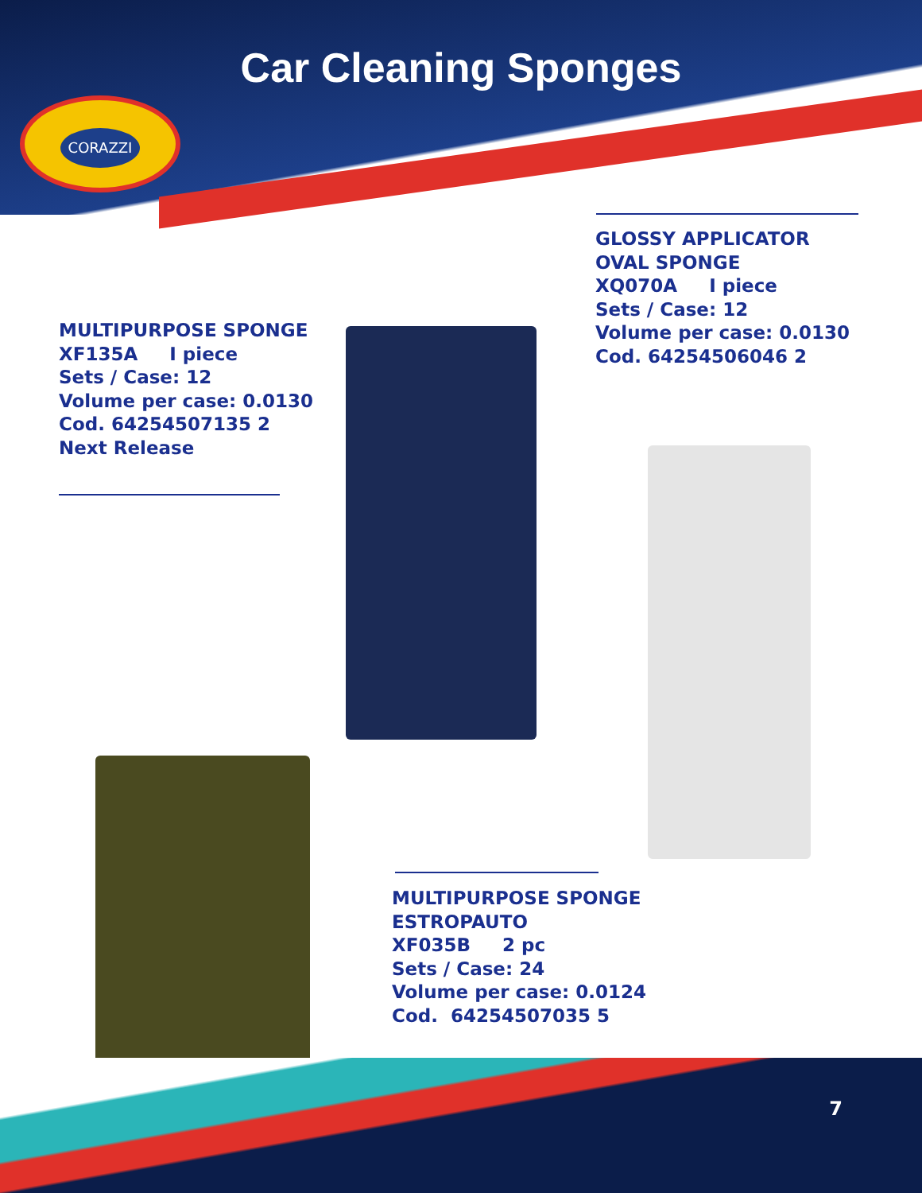Car Cleaning Sponges
CORAZZI
GLOSSY APPLICATOR
OVAL SPONGE
XQ070A I piece
Sets / Case: 12
Volume per case: 0.0130
Cod. 64254506046 2
MULTIPURPOSE SPONGE
XF135A I piece
Sets / Case: 12
Volume per case: 0.0130
Cod. 64254507135 2
Next Release
MULTIPURPOSE SPONGE
ESTROPAUTO
XF035B 2 pc
Sets / Case: 24
Volume per case: 0.0124
Cod. 64254507035 5
7